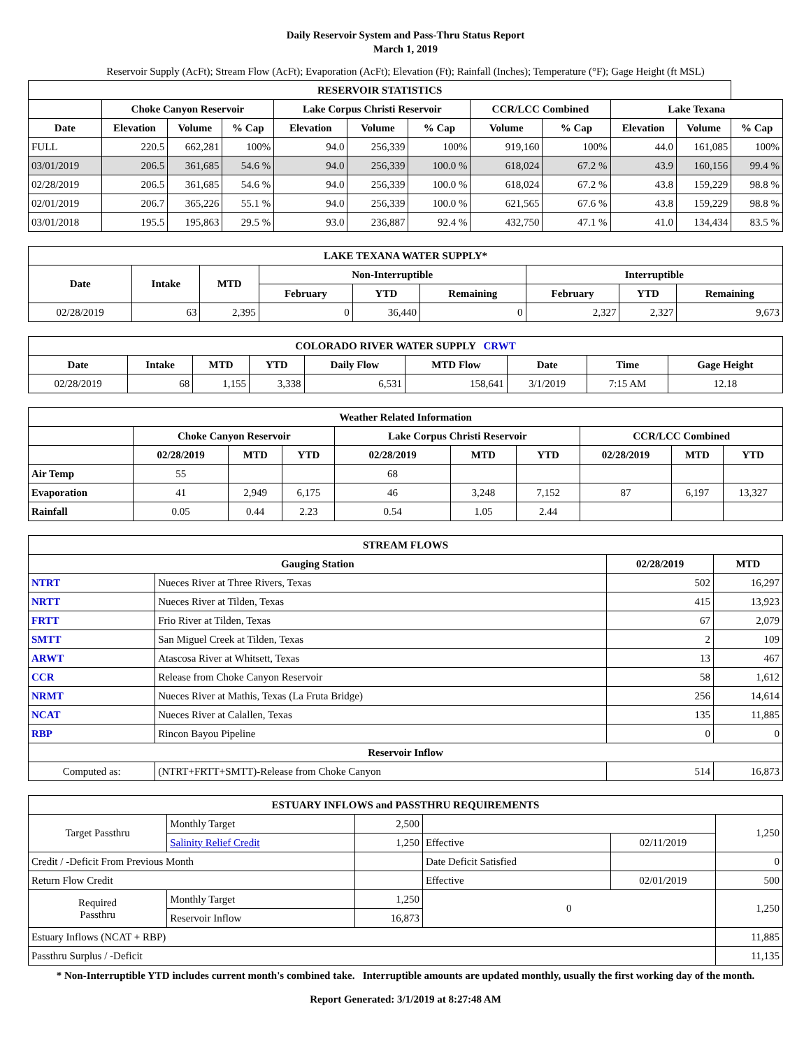Daily Reservoir System and Pass-Thru Status Report
March 1, 2019
Reservoir Supply (AcFt); Stream Flow (AcFt); Evaporation (AcFt); Elevation (Ft); Rainfall (Inches); Temperature (°F); Gage Height (ft MSL)
| RESERVOIR STATISTICS | | | | | | | | | | | |
| --- | --- | --- | --- | --- | --- | --- | --- | --- | --- | --- | --- |
| | Choke Canyon Reservoir | | | Lake Corpus Christi Reservoir | | | CCR/LCC Combined | | Lake Texana | | |
| Date | Elevation | Volume | % Cap | Elevation | Volume | % Cap | Volume | % Cap | Elevation | Volume | % Cap |
| FULL | 220.5 | 662,281 | 100% | 94.0 | 256,339 | 100% | 919,160 | 100% | 44.0 | 161,085 | 100% |
| 03/01/2019 | 206.5 | 361,685 | 54.6 % | 94.0 | 256,339 | 100.0 % | 618,024 | 67.2 % | 43.9 | 160,156 | 99.4 % |
| 02/28/2019 | 206.5 | 361,685 | 54.6 % | 94.0 | 256,339 | 100.0 % | 618,024 | 67.2 % | 43.8 | 159,229 | 98.8 % |
| 02/01/2019 | 206.7 | 365,226 | 55.1 % | 94.0 | 256,339 | 100.0 % | 621,565 | 67.6 % | 43.8 | 159,229 | 98.8 % |
| 03/01/2018 | 195.5 | 195,863 | 29.5 % | 93.0 | 236,887 | 92.4 % | 432,750 | 47.1 % | 41.0 | 134,434 | 83.5 % |
| LAKE TEXANA WATER SUPPLY* | | | | | | | | |
| --- | --- | --- | --- | --- | --- | --- | --- | --- |
| Date | Intake | MTD | Non-Interruptible | | | Interruptible | | |
| | | | February | YTD | Remaining | February | YTD | Remaining |
| 02/28/2019 | 63 | 2,395 | 0 | 36,440 | 0 | 2,327 | 2,327 | 9,673 |
| COLORADO RIVER WATER SUPPLY CRWT | | | | | | | | |
| --- | --- | --- | --- | --- | --- | --- | --- | --- |
| Date | Intake | MTD | YTD | Daily Flow | MTD Flow | Date | Time | Gage Height |
| 02/28/2019 | 68 | 1,155 | 3,338 | 6,531 | 158,641 | 3/1/2019 | 7:15 AM | 12.18 |
| Weather Related Information | | | | | | | | | |
| --- | --- | --- | --- | --- | --- | --- | --- | --- | --- |
| | Choke Canyon Reservoir | | | Lake Corpus Christi Reservoir | | | CCR/LCC Combined | | |
| | 02/28/2019 | MTD | YTD | 02/28/2019 | MTD | YTD | 02/28/2019 | MTD | YTD |
| Air Temp | 55 | | | 68 | | | | | |
| Evaporation | 41 | 2,949 | 6,175 | 46 | 3,248 | 7,152 | 87 | 6,197 | 13,327 |
| Rainfall | 0.05 | 0.44 | 2.23 | 0.54 | 1.05 | 2.44 | | | |
| STREAM FLOWS | | | |
| --- | --- | --- | --- |
| Gauging Station | | 02/28/2019 | MTD |
| NTRT | Nueces River at Three Rivers, Texas | 502 | 16,297 |
| NRTT | Nueces River at Tilden, Texas | 415 | 13,923 |
| FRTT | Frio River at Tilden, Texas | 67 | 2,079 |
| SMTT | San Miguel Creek at Tilden, Texas | 2 | 109 |
| ARWT | Atascosa River at Whitsett, Texas | 13 | 467 |
| CCR | Release from Choke Canyon Reservoir | 58 | 1,612 |
| NRMT | Nueces River at Mathis, Texas (La Fruta Bridge) | 256 | 14,614 |
| NCAT | Nueces River at Calallen, Texas | 135 | 11,885 |
| RBP | Rincon Bayou Pipeline | 0 | 0 |
| Reservoir Inflow | | | |
| Computed as: | (NTRT+FRTT+SMTT)-Release from Choke Canyon | 514 | 16,873 |
| ESTUARY INFLOWS and PASSTHRU REQUIREMENTS | | | | | |
| --- | --- | --- | --- | --- | --- |
| Target Passthru | Monthly Target | 2,500 | | | 1,250 |
| | Salinity Relief Credit | 1,250 | Effective | 02/11/2019 | |
| Credit / -Deficit From Previous Month | | | Date Deficit Satisfied | | 0 |
| Return Flow Credit | | | Effective | 02/01/2019 | 500 |
| Required Passthru | Monthly Target | 1,250 | 0 | | 1,250 |
| | Reservoir Inflow | 16,873 | | | |
| Estuary Inflows (NCAT + RBP) | | | | | 11,885 |
| Passthru Surplus / -Deficit | | | | | 11,135 |
* Non-Interruptible YTD includes current month's combined take. Interruptible amounts are updated monthly, usually the first working day of the month.
Report Generated: 3/1/2019 at 8:27:48 AM